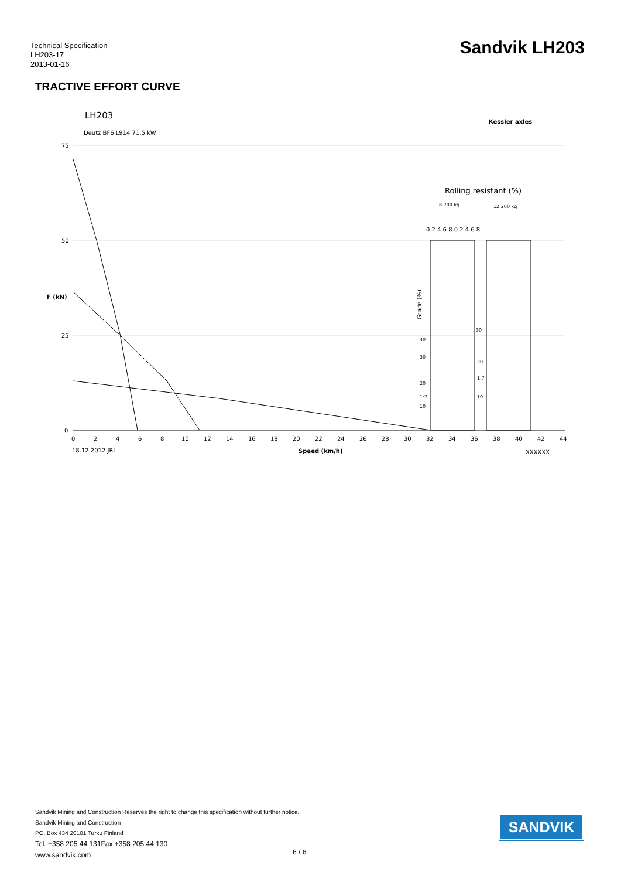Technical Specification
LH203-17
2013-01-16
Sandvik LH203
TRACTIVE EFFORT CURVE
LH203
Deutz BF6 L914 71,5 kW
Kessler axles
75
50
25
0
F (kN)
0
2
4
6
8
10
12
14
16
18
20
22
24
26
28
30
32
34
36
38
40
42
44
18.12.2012 JRL
Speed (km/h)
XXXXXX
Rolling resistant (%)
8 700 kg
12 200 kg
0 2 4 6 8 0 2 4 6 8
Grade (%)
40
30
20
1:7
10
30
20
1:7
10
Sandvik Mining and Construction Reserves the right to change this specification without further notice.
Sandvik Mining and Construction
PO. Box 434 20101 Turku Finland
Tel. +358 205 44 131Fax +358 205 44 130
www.sandvik.com
6 / 6
SANDVIK